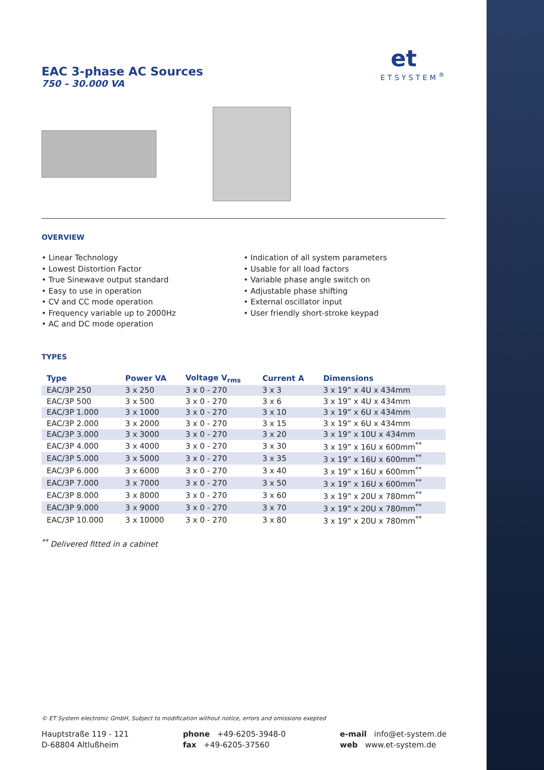et
ETSYSTEM<sup>®</sup>
EAC 3-phase AC Sources
750 – 30.000 VA
OVERVIEW
• Linear Technology
• Lowest Distortion Factor
• True Sinewave output standard
• Easy to use in operation
• CV and CC mode operation
• Frequency variable up to 2000Hz
• AC and DC mode operation
• Indication of all system parameters
• Usable for all load factors
• Variable phase angle switch on
• Adjustable phase shifting
• External oscillator input
• User friendly short-stroke keypad
TYPES
| Type | Power VA | Voltage V<sub>rms</sub> | Current A | Dimensions |
| --- | --- | --- | --- | --- |
| EAC/3P 250 | 3 x 250 | 3 x 0 - 270 | 3 x 3 | 3 x 19” x 4U x 434mm |
| EAC/3P 500 | 3 x 500 | 3 x 0 - 270 | 3 x 6 | 3 x 19” x 4U x 434mm |
| EAC/3P 1.000 | 3 x 1000 | 3 x 0 - 270 | 3 x 10 | 3 x 19” x 6U x 434mm |
| EAC/3P 2.000 | 3 x 2000 | 3 x 0 - 270 | 3 x 15 | 3 x 19” x 6U x 434mm |
| EAC/3P 3.000 | 3 x 3000 | 3 x 0 - 270 | 3 x 20 | 3 x 19” x 10U x 434mm |
| EAC/3P 4.000 | 3 x 4000 | 3 x 0 - 270 | 3 x 30 | 3 x 19” x 16U x 600mm<sup>**</sup> |
| EAC/3P 5.000 | 3 x 5000 | 3 x 0 - 270 | 3 x 35 | 3 x 19” x 16U x 600mm<sup>**</sup> |
| EAC/3P 6.000 | 3 x 6000 | 3 x 0 - 270 | 3 x 40 | 3 x 19” x 16U x 600mm<sup>**</sup> |
| EAC/3P 7.000 | 3 x 7000 | 3 x 0 - 270 | 3 x 50 | 3 x 19” x 16U x 600mm<sup>**</sup> |
| EAC/3P 8.000 | 3 x 8000 | 3 x 0 - 270 | 3 x 60 | 3 x 19” x 20U x 780mm<sup>**</sup> |
| EAC/3P 9.000 | 3 x 9000 | 3 x 0 - 270 | 3 x 70 | 3 x 19” x 20U x 780mm<sup>**</sup> |
| EAC/3P 10.000 | 3 x 10000 | 3 x 0 - 270 | 3 x 80 | 3 x 19” x 20U x 780mm<sup>**</sup> |
<sup>**</sup> Delivered fitted in a cabinet
© ET System electronic GmbH, Subject to modification without notice, errors and omissions exepted
Hauptstraße 119 - 121
D-68804 Altlußheim
phone +49-6205-3948-0
fax +49-6205-37560
e-mail info@et-system.de
web www.et-system.de